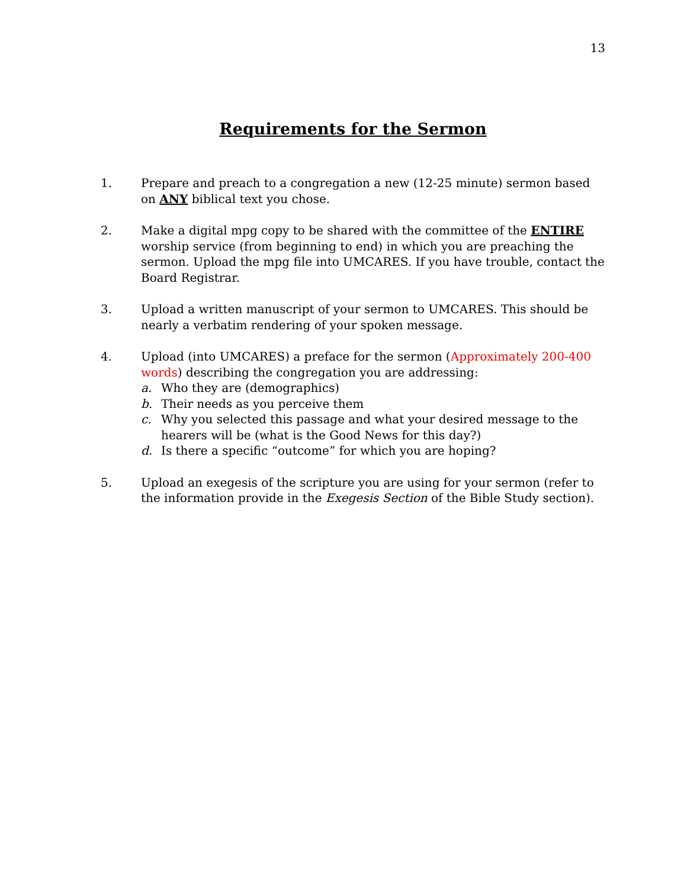13
Requirements for the Sermon
1. Prepare and preach to a congregation a new (12-25 minute) sermon based on ANY biblical text you chose.
2. Make a digital mpg copy to be shared with the committee of the ENTIRE worship service (from beginning to end) in which you are preaching the sermon. Upload the mpg file into UMCARES. If you have trouble, contact the Board Registrar.
3. Upload a written manuscript of your sermon to UMCARES. This should be nearly a verbatim rendering of your spoken message.
4. Upload (into UMCARES) a preface for the sermon (Approximately 200-400 words) describing the congregation you are addressing:
a. Who they are (demographics)
b. Their needs as you perceive them
c. Why you selected this passage and what your desired message to the hearers will be (what is the Good News for this day?)
d. Is there a specific “outcome” for which you are hoping?
5. Upload an exegesis of the scripture you are using for your sermon (refer to the information provide in the Exegesis Section of the Bible Study section).